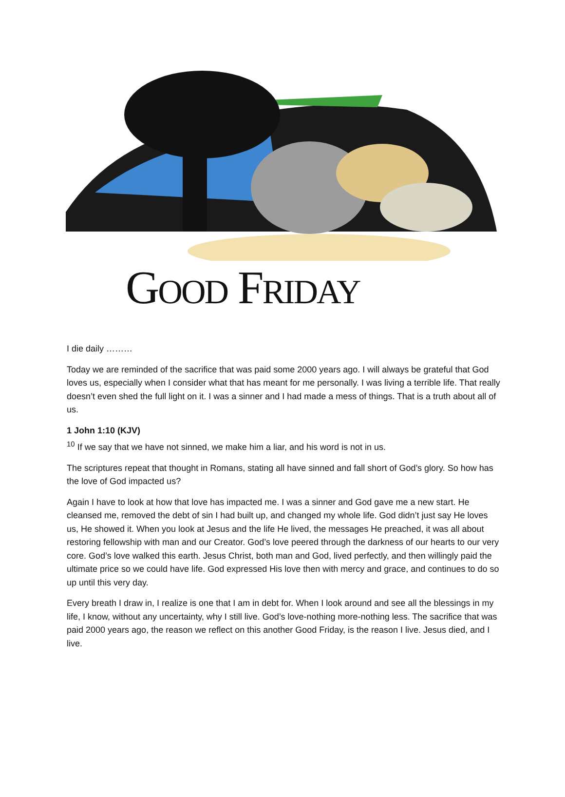GOOD FRIDAY
I die daily ………
Today we are reminded of the sacrifice that was paid some 2000 years ago. I will always be grateful that God loves us, especially when I consider what that has meant for me personally. I was living a terrible life. That really doesn’t even shed the full light on it. I was a sinner and I had made a mess of things. That is a truth about all of us.
1 John 1:10 (KJV)
<sup>10</sup> If we say that we have not sinned, we make him a liar, and his word is not in us.
The scriptures repeat that thought in Romans, stating all have sinned and fall short of God’s glory. So how has the love of God impacted us?
Again I have to look at how that love has impacted me. I was a sinner and God gave me a new start. He cleansed me, removed the debt of sin I had built up, and changed my whole life. God didn’t just say He loves us, He showed it. When you look at Jesus and the life He lived, the messages He preached, it was all about restoring fellowship with man and our Creator. God’s love peered through the darkness of our hearts to our very core. God’s love walked this earth. Jesus Christ, both man and God, lived perfectly, and then willingly paid the ultimate price so we could have life. God expressed His love then with mercy and grace, and continues to do so up until this very day.
Every breath I draw in, I realize is one that I am in debt for. When I look around and see all the blessings in my life, I know, without any uncertainty, why I still live. God’s love-nothing more-nothing less. The sacrifice that was paid 2000 years ago, the reason we reflect on this another Good Friday, is the reason I live. Jesus died, and I live.